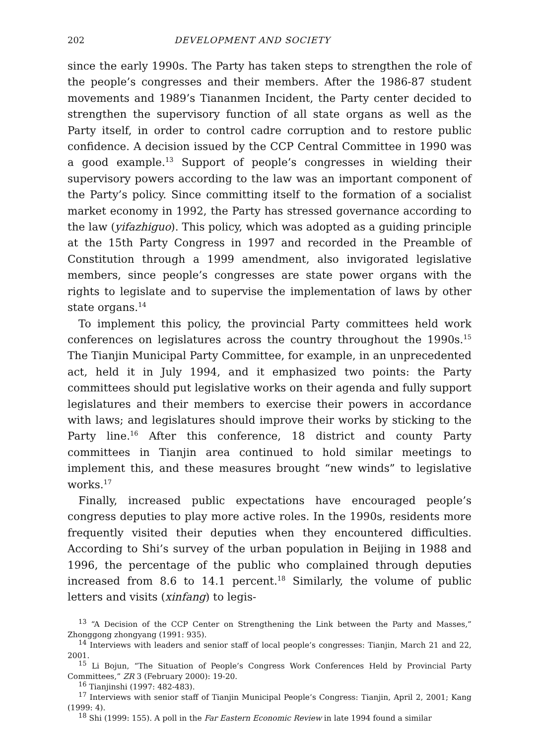202 DEVELOPMENT AND SOCIETY
since the early 1990s. The Party has taken steps to strengthen the role of the people’s congresses and their members. After the 1986-87 student movements and 1989’s Tiananmen Incident, the Party center decided to strengthen the supervisory function of all state organs as well as the Party itself, in order to control cadre corruption and to restore public confidence. A decision issued by the CCP Central Committee in 1990 was a good example.<sup>13</sup> Support of people’s congresses in wielding their supervisory powers according to the law was an important component of the Party’s policy. Since committing itself to the formation of a socialist market economy in 1992, the Party has stressed governance according to the law (yifazhiguo). This policy, which was adopted as a guiding principle at the 15th Party Congress in 1997 and recorded in the Preamble of Constitution through a 1999 amendment, also invigorated legislative members, since people’s congresses are state power organs with the rights to legislate and to supervise the implementation of laws by other state organs.<sup>14</sup>
To implement this policy, the provincial Party committees held work conferences on legislatures across the country throughout the 1990s.<sup>15</sup> The Tianjin Municipal Party Committee, for example, in an unprecedented act, held it in July 1994, and it emphasized two points: the Party committees should put legislative works on their agenda and fully support legislatures and their members to exercise their powers in accordance with laws; and legislatures should improve their works by sticking to the Party line.<sup>16</sup> After this conference, 18 district and county Party committees in Tianjin area continued to hold similar meetings to implement this, and these measures brought “new winds” to legislative works.<sup>17</sup>
Finally, increased public expectations have encouraged people’s congress deputies to play more active roles. In the 1990s, residents more frequently visited their deputies when they encountered difficulties. According to Shi’s survey of the urban population in Beijing in 1988 and 1996, the percentage of the public who complained through deputies increased from 8.6 to 14.1 percent.<sup>18</sup> Similarly, the volume of public letters and visits (xinfang) to legis-
<sup>13</sup> “A Decision of the CCP Center on Strengthening the Link between the Party and Masses,” Zhonggong zhongyang (1991: 935).
<sup>14</sup> Interviews with leaders and senior staff of local people’s congresses: Tianjin, March 21 and 22, 2001.
<sup>15</sup> Li Bojun, “The Situation of People’s Congress Work Conferences Held by Provincial Party Committees,” ZR 3 (February 2000): 19-20.
<sup>16</sup> Tianjinshi (1997: 482-483).
<sup>17</sup> Interviews with senior staff of Tianjin Municipal People’s Congress: Tianjin, April 2, 2001; Kang (1999: 4).
<sup>18</sup> Shi (1999: 155). A poll in the Far Eastern Economic Review in late 1994 found a similar